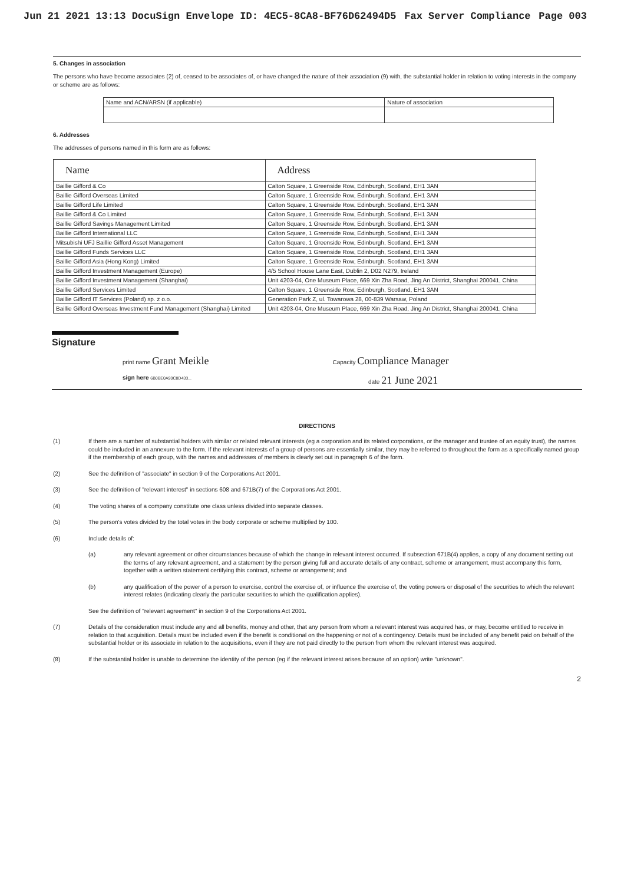Jun 21 2021 13:13 DocuSign Envelope ID: 4EC5-8CA8-BF76D62494D5 Fax Server Compliance Page 003
5. Changes in association
The persons who have become associates (2) of, ceased to be associates of, or have changed the nature of their association (9) with, the substantial holder in relation to voting interests in the company or scheme are as follows:
| Name and ACN/ARSN (if applicable) | Nature of association |
6. Addresses
The addresses of persons named in this form are as follows:
| Name | Address |
| --- | --- |
| Baillie Gifford & Co | Calton Square, 1 Greenside Row, Edinburgh, Scotland, EH1 3AN |
| Baillie Gifford Overseas Limited | Calton Square, 1 Greenside Row, Edinburgh, Scotland, EH1 3AN |
| Baillie Gifford Life Limited | Calton Square, 1 Greenside Row, Edinburgh, Scotland, EH1 3AN |
| Baillie Gifford & Co Limited | Calton Square, 1 Greenside Row, Edinburgh, Scotland, EH1 3AN |
| Baillie Gifford Savings Management Limited | Calton Square, 1 Greenside Row, Edinburgh, Scotland, EH1 3AN |
| Baillie Gifford International LLC | Calton Square, 1 Greenside Row, Edinburgh, Scotland, EH1 3AN |
| Mitsubishi UFJ Baillie Gifford Asset Management | Calton Square, 1 Greenside Row, Edinburgh, Scotland, EH1 3AN |
| Baillie Gifford Funds Services LLC | Calton Square, 1 Greenside Row, Edinburgh, Scotland, EH1 3AN |
| Baillie Gifford Asia (Hong Kong) Limited | Calton Square, 1 Greenside Row, Edinburgh, Scotland, EH1 3AN |
| Baillie Gifford Investment Management (Europe) | 4/5 School House Lane East, Dublin 2, D02 N279, Ireland |
| Baillie Gifford Investment Management (Shanghai) | Unit 4203-04, One Museum Place, 669 Xin Zha Road, Jing An District, Shanghai 200041, China |
| Baillie Gifford Services Limited | Calton Square, 1 Greenside Row, Edinburgh, Scotland, EH1 3AN |
| Baillie Gifford IT Services (Poland) sp. z o.o. | Generation Park Z, ul. Towarowa 28, 00-839 Warsaw, Poland |
| Baillie Gifford Overseas Investment Fund Management (Shanghai) Limited | Unit 4203-04, One Museum Place, 669 Xin Zha Road, Jing An District, Shanghai 200041, China |
Signature
print name Grant Meikle Capacity Compliance Manager
sign here 6B0BE0A90C8D433... date 21 June 2021
DIRECTIONS
(1) If there are a number of substantial holders with similar or related relevant interests (eg a corporation and its related corporations, or the manager and trustee of an equity trust), the names could be included in an annexure to the form. If the relevant interests of a group of persons are essentially similar, they may be referred to throughout the form as a specifically named group if the membership of each group, with the names and addresses of members is clearly set out in paragraph 6 of the form.
(2) See the definition of "associate" in section 9 of the Corporations Act 2001.
(3) See the definition of "relevant interest" in sections 608 and 671B(7) of the Corporations Act 2001.
(4) The voting shares of a company constitute one class unless divided into separate classes.
(5) The person's votes divided by the total votes in the body corporate or scheme multiplied by 100.
(6) Include details of:
(a) any relevant agreement or other circumstances because of which the change in relevant interest occurred. If subsection 671B(4) applies, a copy of any document setting out the terms of any relevant agreement, and a statement by the person giving full and accurate details of any contract, scheme or arrangement, must accompany this form, together with a written statement certifying this contract, scheme or arrangement; and
(b) any qualification of the power of a person to exercise, control the exercise of, or influence the exercise of, the voting powers or disposal of the securities to which the relevant interest relates (indicating clearly the particular securities to which the qualification applies).
See the definition of "relevant agreement" in section 9 of the Corporations Act 2001.
(7) Details of the consideration must include any and all benefits, money and other, that any person from whom a relevant interest was acquired has, or may, become entitled to receive in relation to that acquisition. Details must be included even if the benefit is conditional on the happening or not of a contingency. Details must be included of any benefit paid on behalf of the substantial holder or its associate in relation to the acquisitions, even if they are not paid directly to the person from whom the relevant interest was acquired.
(8) If the substantial holder is unable to determine the identity of the person (eg if the relevant interest arises because of an option) write "unknown".
2